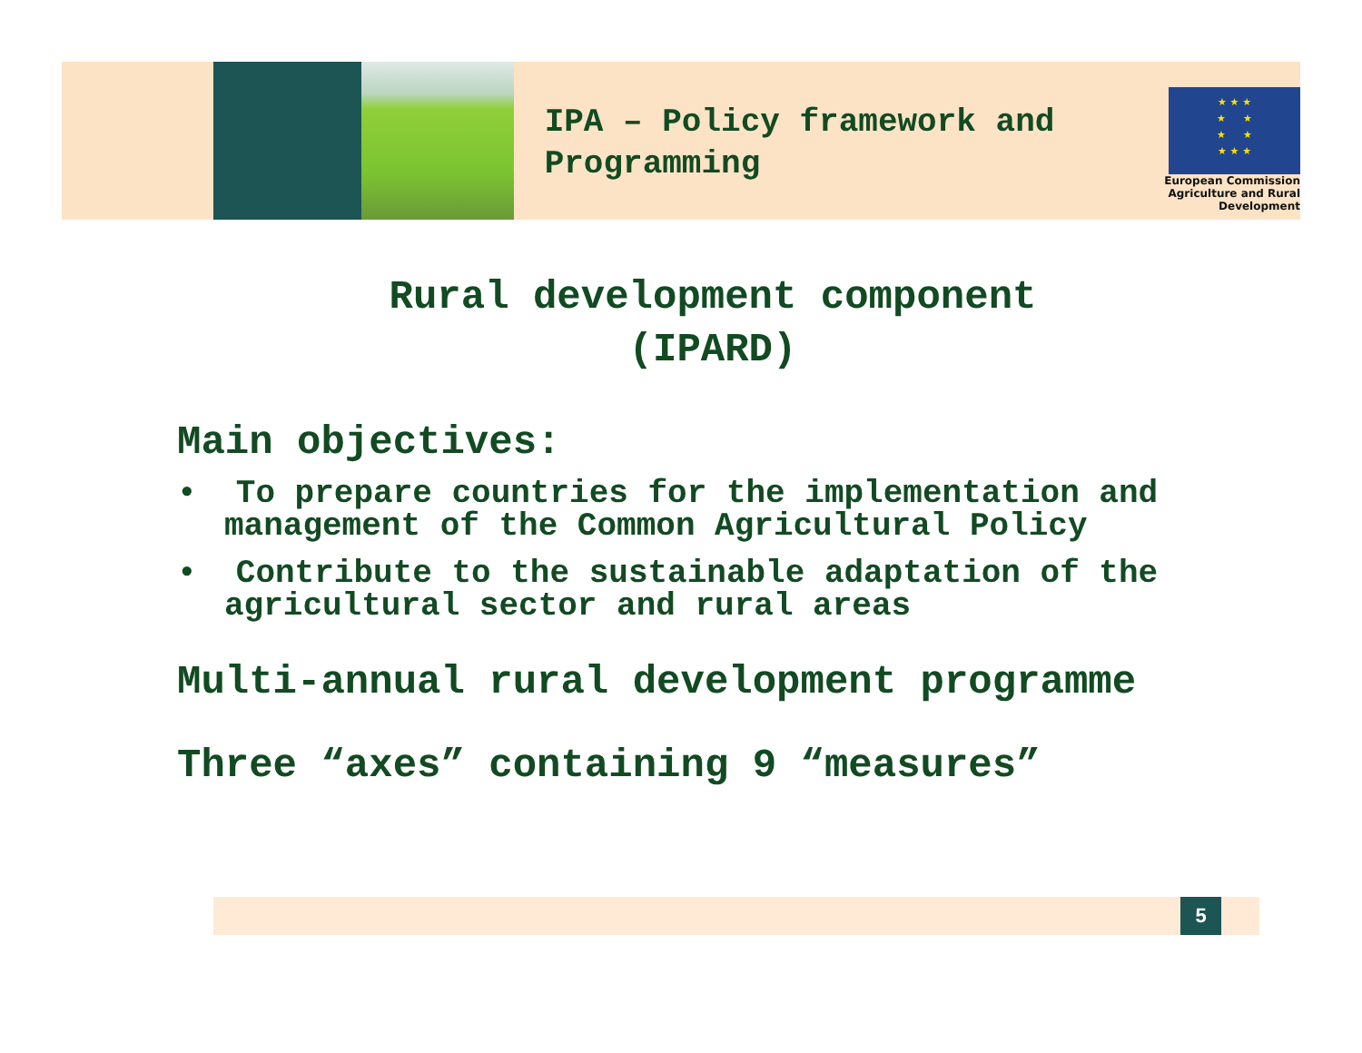IPA – Policy framework and Programming
★ ★ ★
★ ★
★ ★
★ ★ ★
European Commission
Agriculture and Rural Development
Rural development component
(IPARD)
Main objectives:
• To prepare countries for the implementation and management of the Common Agricultural Policy
• Contribute to the sustainable adaptation of the agricultural sector and rural areas
Multi-annual rural development programme
Three “axes” containing 9 “measures”
5